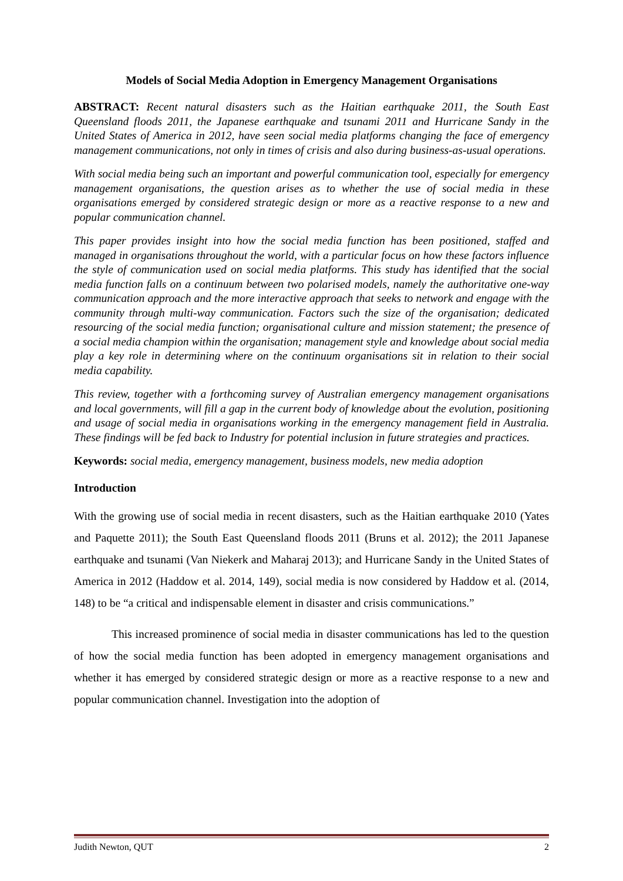Models of Social Media Adoption in Emergency Management Organisations
ABSTRACT: Recent natural disasters such as the Haitian earthquake 2011, the South East Queensland floods 2011, the Japanese earthquake and tsunami 2011 and Hurricane Sandy in the United States of America in 2012, have seen social media platforms changing the face of emergency management communications, not only in times of crisis and also during business-as-usual operations.
With social media being such an important and powerful communication tool, especially for emergency management organisations, the question arises as to whether the use of social media in these organisations emerged by considered strategic design or more as a reactive response to a new and popular communication channel.
This paper provides insight into how the social media function has been positioned, staffed and managed in organisations throughout the world, with a particular focus on how these factors influence the style of communication used on social media platforms. This study has identified that the social media function falls on a continuum between two polarised models, namely the authoritative one-way communication approach and the more interactive approach that seeks to network and engage with the community through multi-way communication. Factors such the size of the organisation; dedicated resourcing of the social media function; organisational culture and mission statement; the presence of a social media champion within the organisation; management style and knowledge about social media play a key role in determining where on the continuum organisations sit in relation to their social media capability.
This review, together with a forthcoming survey of Australian emergency management organisations and local governments, will fill a gap in the current body of knowledge about the evolution, positioning and usage of social media in organisations working in the emergency management field in Australia. These findings will be fed back to Industry for potential inclusion in future strategies and practices.
Keywords: social media, emergency management, business models, new media adoption
Introduction
With the growing use of social media in recent disasters, such as the Haitian earthquake 2010 (Yates and Paquette 2011); the South East Queensland floods 2011 (Bruns et al. 2012); the 2011 Japanese earthquake and tsunami (Van Niekerk and Maharaj 2013); and Hurricane Sandy in the United States of America in 2012 (Haddow et al. 2014, 149), social media is now considered by Haddow et al. (2014, 148) to be “a critical and indispensable element in disaster and crisis communications.”
This increased prominence of social media in disaster communications has led to the question of how the social media function has been adopted in emergency management organisations and whether it has emerged by considered strategic design or more as a reactive response to a new and popular communication channel. Investigation into the adoption of
Judith Newton, QUT 2